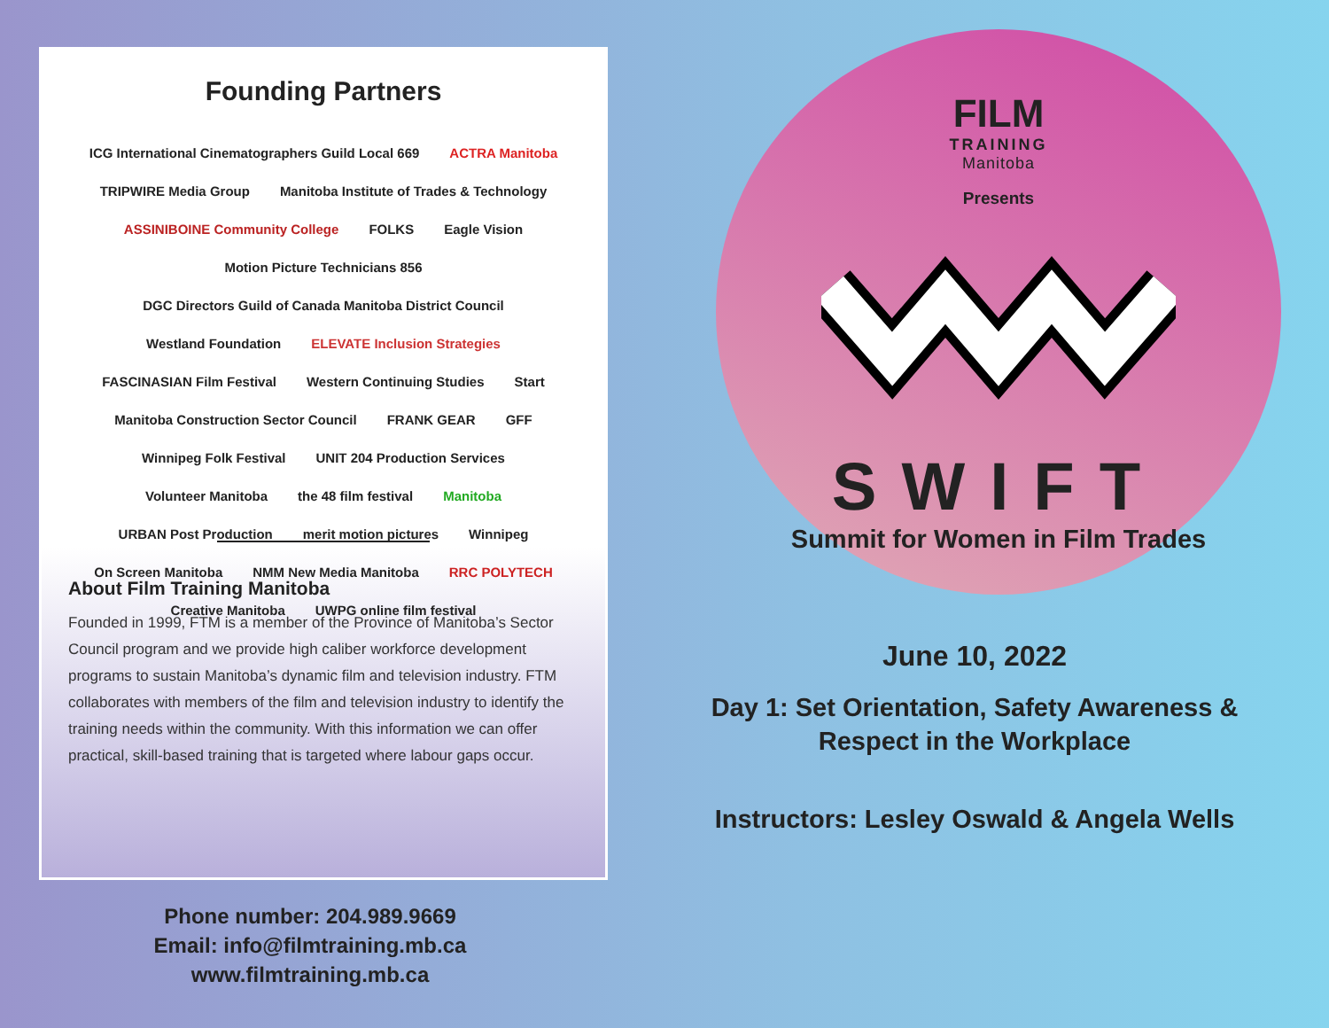Founding Partners
ICG International Cinematographers Guild Local 669 ACTRA Manitoba TRIPWIRE Media Group Manitoba Institute of Trades & Technology ASSINIBOINE Community College FOLKS Eagle Vision Motion Picture Technicians 856 DGC Directors Guild of Canada Manitoba District Council Westland Foundation ELEVATE Inclusion Strategies FASCINASIAN Film Festival Western Continuing Studies Start Manitoba Construction Sector Council FRANK GEAR GFF Winnipeg Folk Festival UNIT 204 Production Services Volunteer Manitoba the 48 film festival Manitoba URBAN Post Production merit motion pictures Winnipeg On Screen Manitoba NMM New Media Manitoba RRC POLYTECH Creative Manitoba UWPG online film festival
About Film Training Manitoba
Founded in 1999, FTM is a member of the Province of Manitoba’s Sector Council program and we provide high caliber workforce development programs to sustain Manitoba’s dynamic film and television industry. FTM collaborates with members of the film and television industry to identify the training needs within the community. With this information we can offer practical, skill-based training that is targeted where labour gaps occur.
Phone number: 204.989.9669
Email: info@filmtraining.mb.ca
www.filmtraining.mb.ca
FILM
TRAINING
Manitoba
Presents
SWIFT
Summit for Women in Film Trades
June 10, 2022
Day 1: Set Orientation, Safety Awareness &
Respect in the Workplace
Instructors: Lesley Oswald & Angela Wells